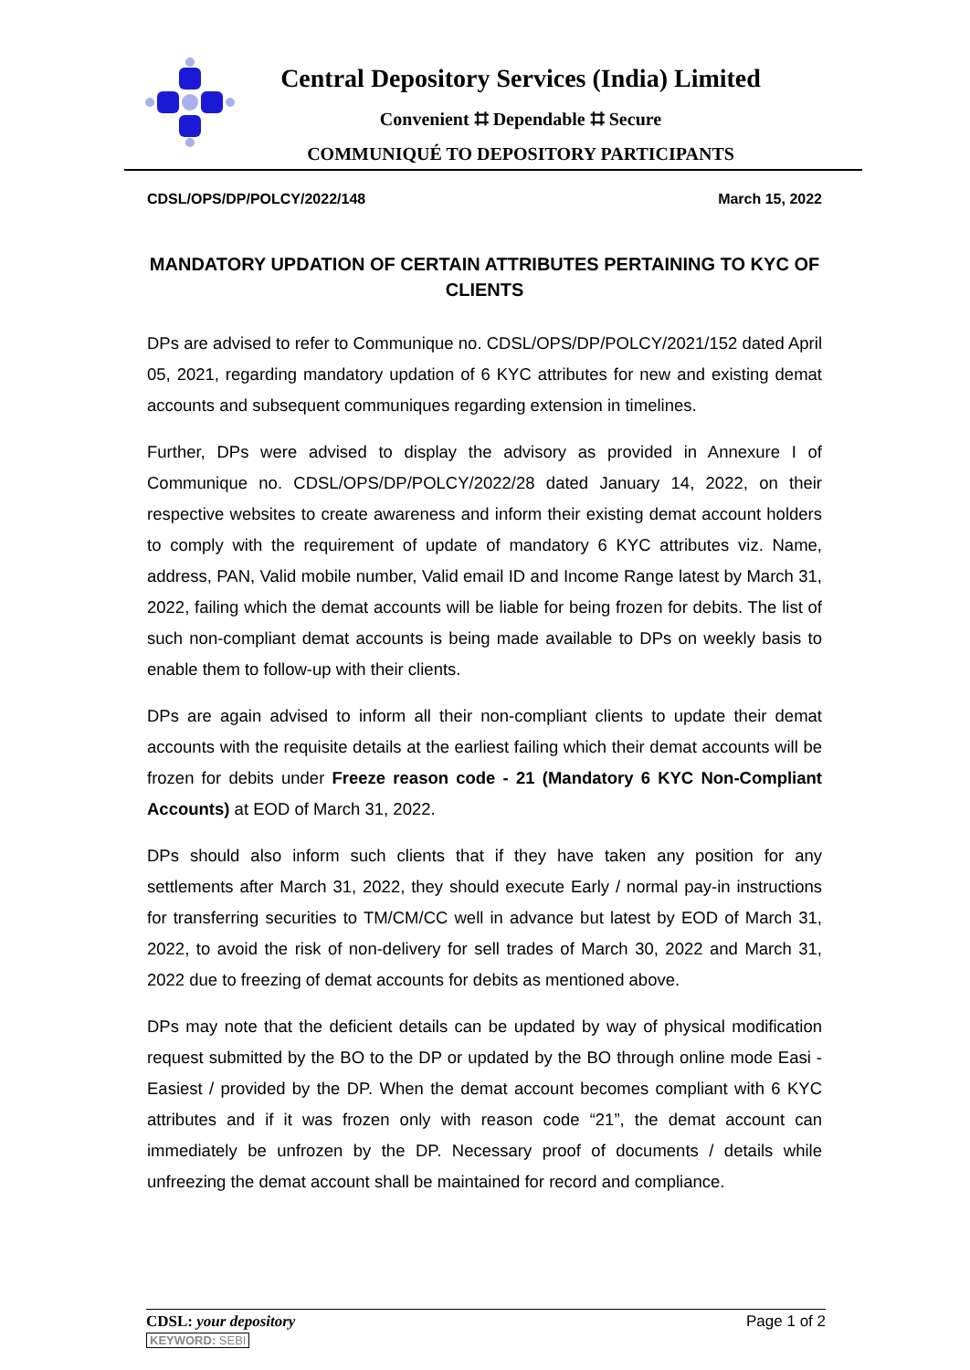Central Depository Services (India) Limited
Convenient ⌗ Dependable ⌗ Secure
COMMUNIQUÉ TO DEPOSITORY PARTICIPANTS
CDSL/OPS/DP/POLCY/2022/148 March 15, 2022
MANDATORY UPDATION OF CERTAIN ATTRIBUTES PERTAINING TO KYC OF CLIENTS
DPs are advised to refer to Communique no. CDSL/OPS/DP/POLCY/2021/152 dated April 05, 2021, regarding mandatory updation of 6 KYC attributes for new and existing demat accounts and subsequent communiques regarding extension in timelines.
Further, DPs were advised to display the advisory as provided in Annexure I of Communique no. CDSL/OPS/DP/POLCY/2022/28 dated January 14, 2022, on their respective websites to create awareness and inform their existing demat account holders to comply with the requirement of update of mandatory 6 KYC attributes viz. Name, address, PAN, Valid mobile number, Valid email ID and Income Range latest by March 31, 2022, failing which the demat accounts will be liable for being frozen for debits. The list of such non-compliant demat accounts is being made available to DPs on weekly basis to enable them to follow-up with their clients.
DPs are again advised to inform all their non-compliant clients to update their demat accounts with the requisite details at the earliest failing which their demat accounts will be frozen for debits under Freeze reason code - 21 (Mandatory 6 KYC Non-Compliant Accounts) at EOD of March 31, 2022.
DPs should also inform such clients that if they have taken any position for any settlements after March 31, 2022, they should execute Early / normal pay-in instructions for transferring securities to TM/CM/CC well in advance but latest by EOD of March 31, 2022, to avoid the risk of non-delivery for sell trades of March 30, 2022 and March 31, 2022 due to freezing of demat accounts for debits as mentioned above.
DPs may note that the deficient details can be updated by way of physical modification request submitted by the BO to the DP or updated by the BO through online mode Easi - Easiest / provided by the DP. When the demat account becomes compliant with 6 KYC attributes and if it was frozen only with reason code “21”, the demat account can immediately be unfrozen by the DP. Necessary proof of documents / details while unfreezing the demat account shall be maintained for record and compliance.
CDSL: your depository
KEYWORD: SEBI
Page 1 of 2